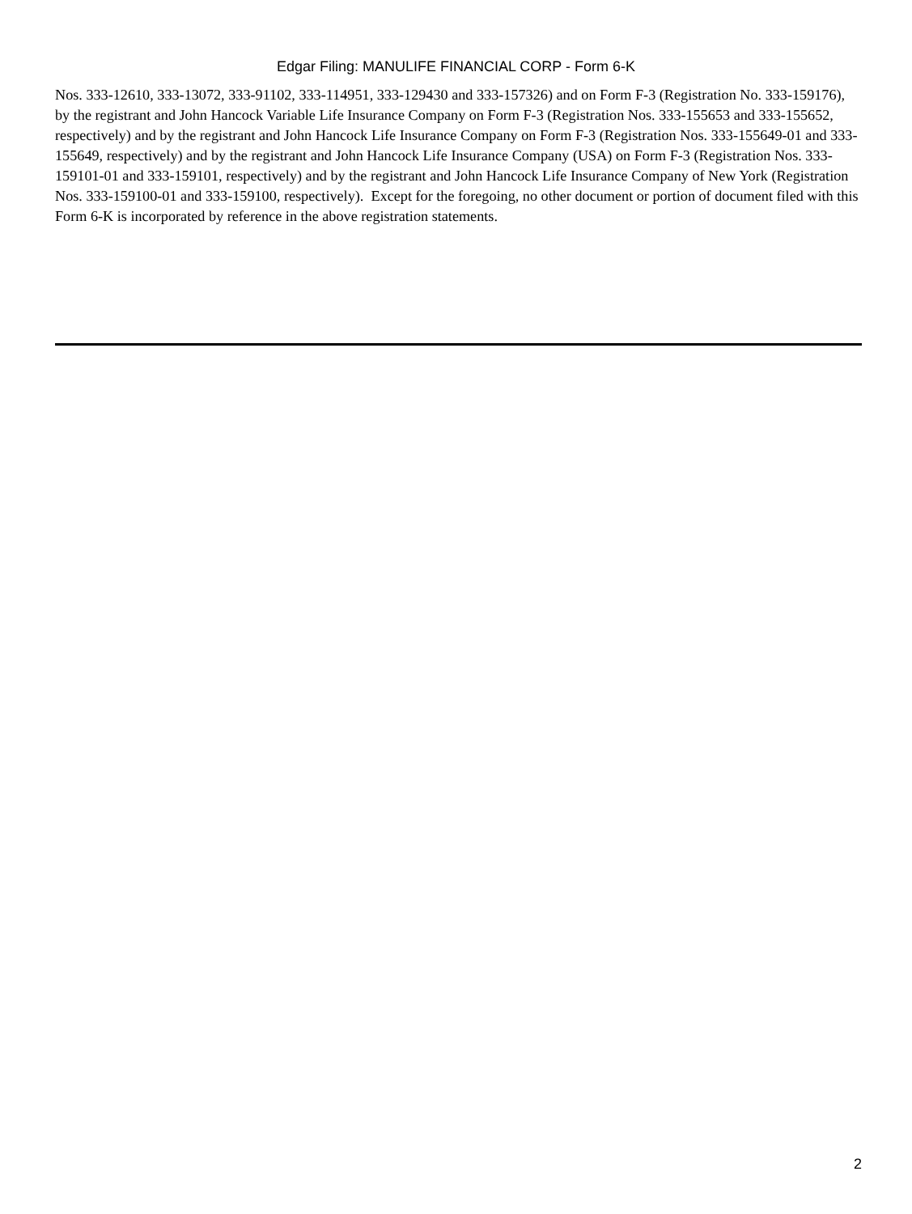Edgar Filing: MANULIFE FINANCIAL CORP - Form 6-K
Nos. 333-12610, 333-13072, 333-91102, 333-114951, 333-129430 and 333-157326) and on Form F-3 (Registration No. 333-159176), by the registrant and John Hancock Variable Life Insurance Company on Form F-3 (Registration Nos. 333-155653 and 333-155652, respectively) and by the registrant and John Hancock Life Insurance Company on Form F-3 (Registration Nos. 333-155649-01 and 333-155649, respectively) and by the registrant and John Hancock Life Insurance Company (USA) on Form F-3 (Registration Nos. 333-159101-01 and 333-159101, respectively) and by the registrant and John Hancock Life Insurance Company of New York (Registration Nos. 333-159100-01 and 333-159100, respectively). Except for the foregoing, no other document or portion of document filed with this Form 6-K is incorporated by reference in the above registration statements.
2